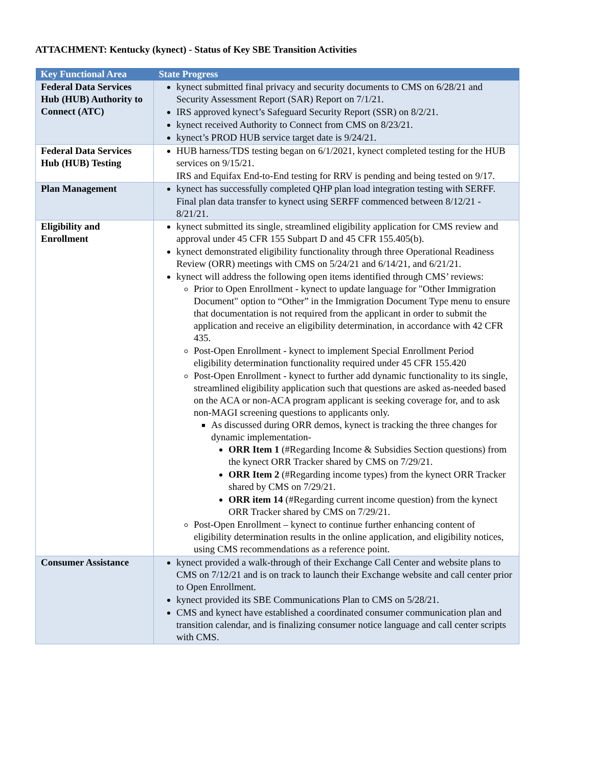ATTACHMENT: Kentucky (kynect) - Status of Key SBE Transition Activities
| Key Functional Area | State Progress |
| --- | --- |
| Federal Data Services Hub (HUB) Authority to Connect (ATC) | kynect submitted final privacy and security documents to CMS on 6/28/21 and Security Assessment Report (SAR) Report on 7/1/21. IRS approved kynect’s Safeguard Security Report (SSR) on 8/2/21. kynect received Authority to Connect from CMS on 8/23/21. kynect’s PROD HUB service target date is 9/24/21. |
| Federal Data Services Hub (HUB) Testing | HUB harness/TDS testing began on 6/1/2021, kynect completed testing for the HUB services on 9/15/21. IRS and Equifax End-to-End testing for RRV is pending and being tested on 9/17. |
| Plan Management | kynect has successfully completed QHP plan load integration testing with SERFF. Final plan data transfer to kynect using SERFF commenced between 8/12/21 - 8/21/21. |
| Eligibility and Enrollment | kynect submitted its single, streamlined eligibility application for CMS review and approval under 45 CFR 155 Subpart D and 45 CFR 155.405(b). kynect demonstrated eligibility functionality through three Operational Readiness Review (ORR) meetings with CMS on 5/24/21 and 6/14/21, and 6/21/21. kynect will address the following open items identified through CMS’ reviews: Prior to Open Enrollment - kynect to update language for "Other Immigration Document" option to “Other” in the Immigration Document Type menu to ensure that documentation is not required from the applicant in order to submit the application and receive an eligibility determination, in accordance with 42 CFR 435. Post-Open Enrollment - kynect to implement Special Enrollment Period eligibility determination functionality required under 45 CFR 155.420 Post-Open Enrollment - kynect to further add dynamic functionality to its single, streamlined eligibility application such that questions are asked as-needed based on the ACA or non-ACA program applicant is seeking coverage for, and to ask non-MAGI screening questions to applicants only. As discussed during ORR demos, kynect is tracking the three changes for dynamic implementation- ORR Item 1 (#Regarding Income & Subsidies Section questions) from the kynect ORR Tracker shared by CMS on 7/29/21. ORR Item 2 (#Regarding income types) from the kynect ORR Tracker shared by CMS on 7/29/21. ORR item 14 (#Regarding current income question) from the kynect ORR Tracker shared by CMS on 7/29/21. Post-Open Enrollment – kynect to continue further enhancing content of eligibility determination results in the online application, and eligibility notices, using CMS recommendations as a reference point. |
| Consumer Assistance | kynect provided a walk-through of their Exchange Call Center and website plans to CMS on 7/12/21 and is on track to launch their Exchange website and call center prior to Open Enrollment. kynect provided its SBE Communications Plan to CMS on 5/28/21. CMS and kynect have established a coordinated consumer communication plan and transition calendar, and is finalizing consumer notice language and call center scripts with CMS. |